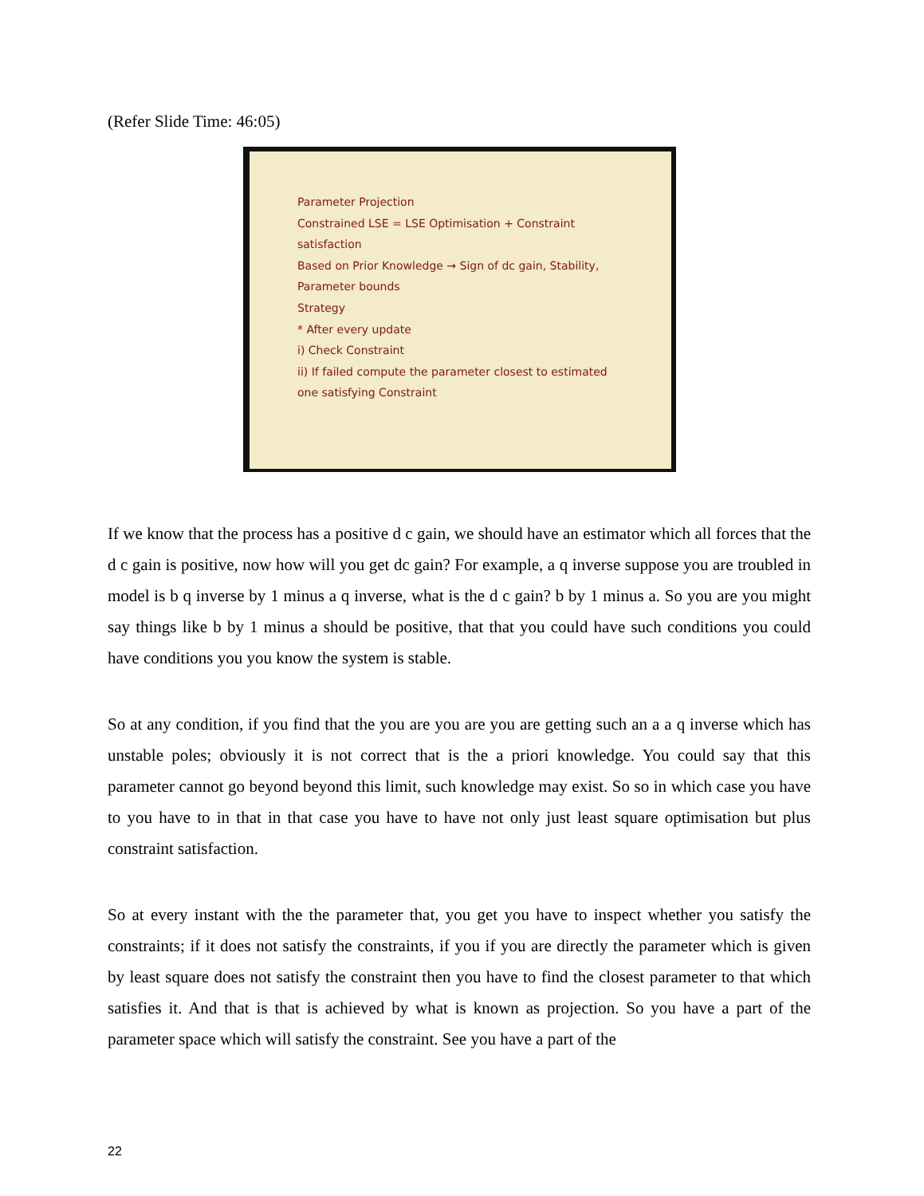(Refer Slide Time: 46:05)
Parameter Projection
Constrained LSE = LSE Optimisation + Constraint satisfaction
Based on Prior Knowledge → Sign of dc gain, Stability, Parameter bounds
Strategy
* After every update
i) Check Constraint
ii) If failed compute the parameter closest to estimated one satisfying Constraint
If we know that the process has a positive d c gain, we should have an estimator which all forces that the d c gain is positive, now how will you get dc gain? For example, a q inverse suppose you are troubled in model is b q inverse by 1 minus a q inverse, what is the d c gain? b by 1 minus a. So you are you might say things like b by 1 minus a should be positive, that that you could have such conditions you could have conditions you you know the system is stable.
So at any condition, if you find that the you are you are you are getting such an a a q inverse which has unstable poles; obviously it is not correct that is the a priori knowledge. You could say that this parameter cannot go beyond beyond this limit, such knowledge may exist. So so in which case you have to you have to in that in that case you have to have not only just least square optimisation but plus constraint satisfaction.
So at every instant with the the parameter that, you get you have to inspect whether you satisfy the constraints; if it does not satisfy the constraints, if you if you are directly the parameter which is given by least square does not satisfy the constraint then you have to find the closest parameter to that which satisfies it. And that is that is achieved by what is known as projection. So you have a part of the parameter space which will satisfy the constraint. See you have a part of the
22